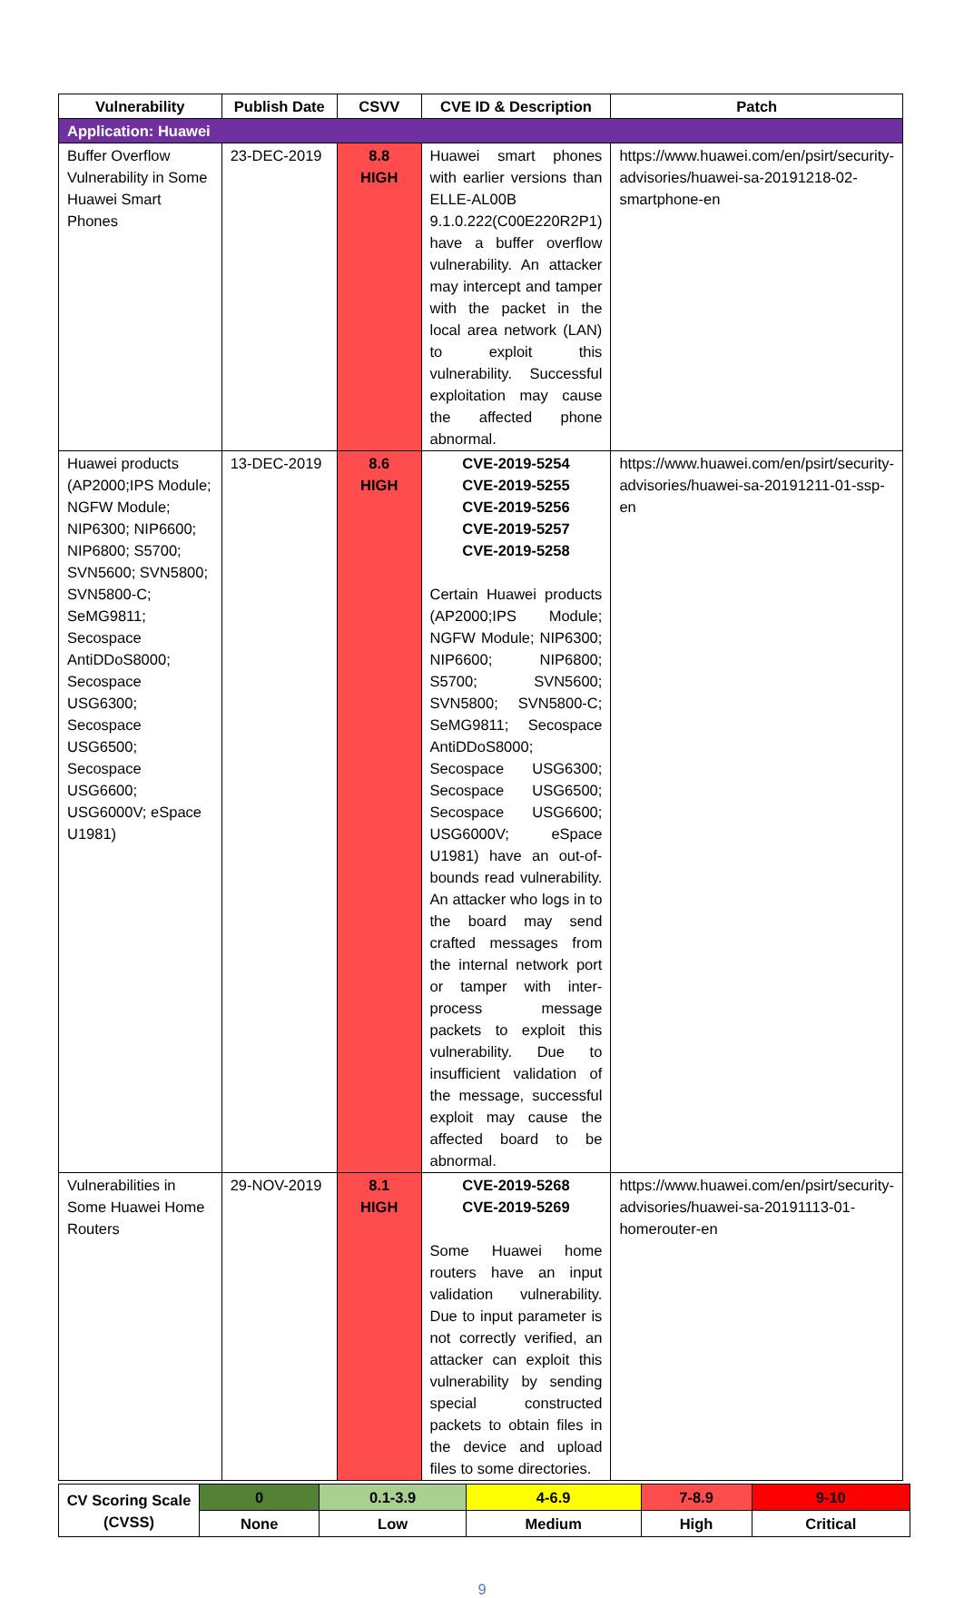| Vulnerability | Publish Date | CSVV | CVE ID & Description | Patch |
| --- | --- | --- | --- | --- |
| Application: Huawei | | | | |
| Buffer Overflow Vulnerability in Some Huawei Smart Phones | 23-DEC-2019 | 8.8 HIGH | Huawei smart phones with earlier versions than ELLE-AL00B 9.1.0.222(C00E220R2P1) have a buffer overflow vulnerability. An attacker may intercept and tamper with the packet in the local area network (LAN) to exploit this vulnerability. Successful exploitation may cause the affected phone abnormal. | https://www.huawei.com/en/psirt/security-advisories/huawei-sa-20191218-02-smartphone-en |
| Huawei products (AP2000;IPS Module; NGFW Module; NIP6300; NIP6600; NIP6800; S5700; SVN5600; SVN5800; SVN5800-C; SeMG9811; Secospace AntiDDoS8000; Secospace USG6300; Secospace USG6500; Secospace USG6600; USG6000V; eSpace U1981) | 13-DEC-2019 | 8.6 HIGH | CVE-2019-5254 CVE-2019-5255 CVE-2019-5256 CVE-2019-5257 CVE-2019-5258 Certain Huawei products (AP2000;IPS Module; NGFW Module; NIP6300; NIP6600; NIP6800; S5700; SVN5600; SVN5800; SVN5800-C; SeMG9811; Secospace AntiDDoS8000; Secospace USG6300; Secospace USG6500; Secospace USG6600; USG6000V; eSpace U1981) have an out-of-bounds read vulnerability. An attacker who logs in to the board may send crafted messages from the internal network port or tamper with inter-process message packets to exploit this vulnerability. Due to insufficient validation of the message, successful exploit may cause the affected board to be abnormal. | https://www.huawei.com/en/psirt/security-advisories/huawei-sa-20191211-01-ssp-en |
| Vulnerabilities in Some Huawei Home Routers | 29-NOV-2019 | 8.1 HIGH | CVE-2019-5268 CVE-2019-5269 Some Huawei home routers have an input validation vulnerability. Due to input parameter is not correctly verified, an attacker can exploit this vulnerability by sending special constructed packets to obtain files in the device and upload files to some directories. | https://www.huawei.com/en/psirt/security-advisories/huawei-sa-20191113-01-homerouter-en |
| CV Scoring Scale (CVSS) | 0 | 0.1-3.9 | 4-6.9 | 7-8.9 | 9-10 |
| | None | Low | Medium | High | Critical |
9